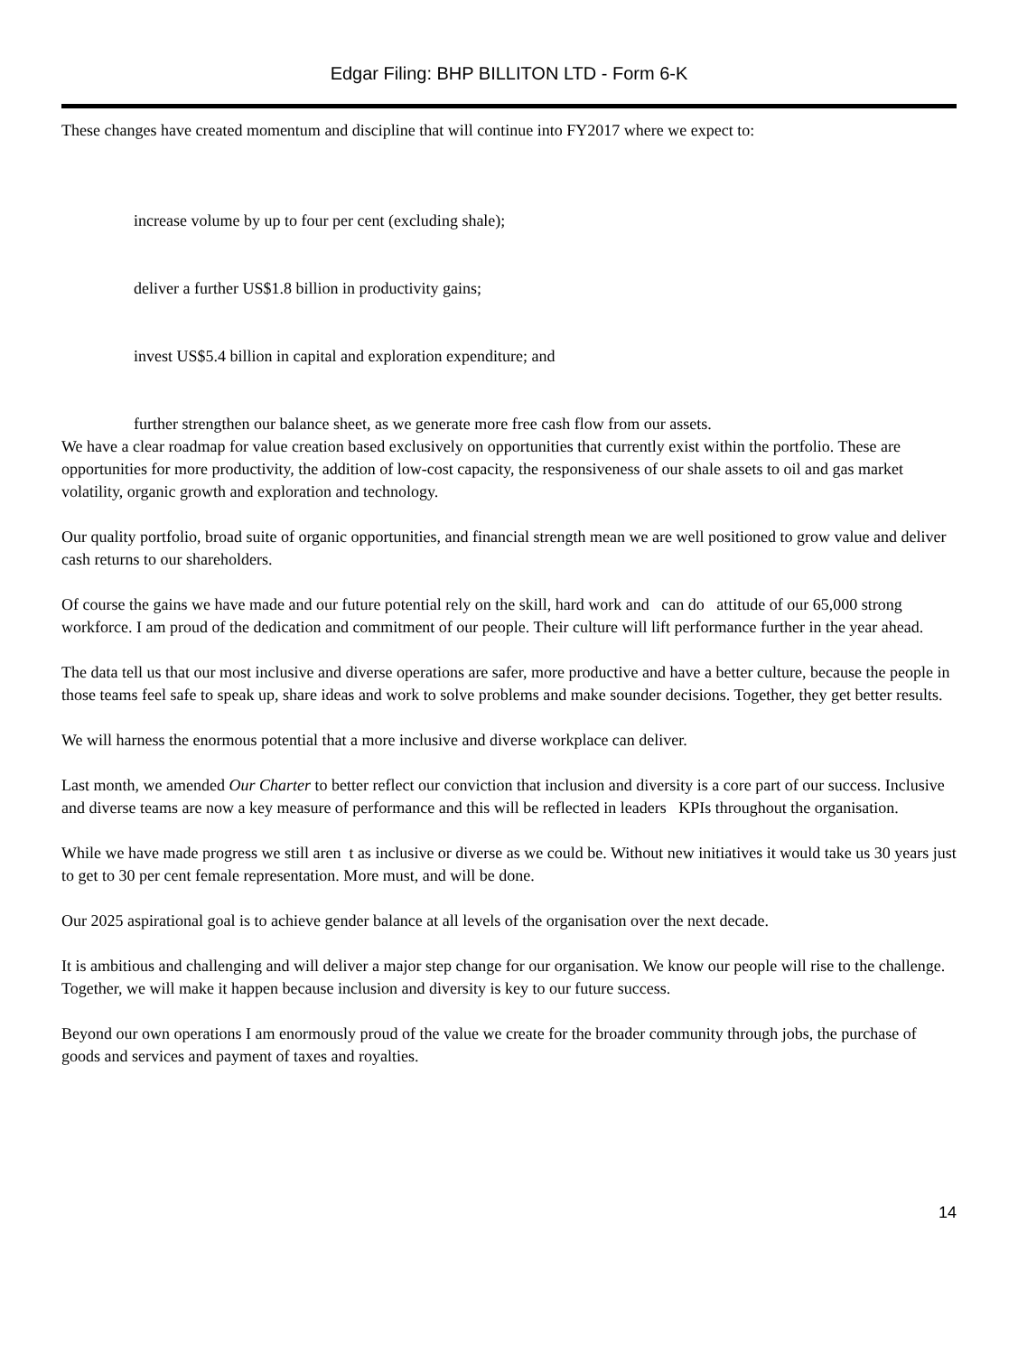Edgar Filing: BHP BILLITON LTD - Form 6-K
These changes have created momentum and discipline that will continue into FY2017 where we expect to:
increase volume by up to four per cent (excluding shale);
deliver a further US$1.8 billion in productivity gains;
invest US$5.4 billion in capital and exploration expenditure; and
further strengthen our balance sheet, as we generate more free cash flow from our assets.
We have a clear roadmap for value creation based exclusively on opportunities that currently exist within the portfolio. These are opportunities for more productivity, the addition of low-cost capacity, the responsiveness of our shale assets to oil and gas market volatility, organic growth and exploration and technology.
Our quality portfolio, broad suite of organic opportunities, and financial strength mean we are well positioned to grow value and deliver cash returns to our shareholders.
Of course the gains we have made and our future potential rely on the skill, hard work and can do attitude of our 65,000 strong workforce. I am proud of the dedication and commitment of our people. Their culture will lift performance further in the year ahead.
The data tell us that our most inclusive and diverse operations are safer, more productive and have a better culture, because the people in those teams feel safe to speak up, share ideas and work to solve problems and make sounder decisions. Together, they get better results.
We will harness the enormous potential that a more inclusive and diverse workplace can deliver.
Last month, we amended Our Charter to better reflect our conviction that inclusion and diversity is a core part of our success. Inclusive and diverse teams are now a key measure of performance and this will be reflected in leaders KPIs throughout the organisation.
While we have made progress we still aren t as inclusive or diverse as we could be. Without new initiatives it would take us 30 years just to get to 30 per cent female representation. More must, and will be done.
Our 2025 aspirational goal is to achieve gender balance at all levels of the organisation over the next decade.
It is ambitious and challenging and will deliver a major step change for our organisation. We know our people will rise to the challenge. Together, we will make it happen because inclusion and diversity is key to our future success.
Beyond our own operations I am enormously proud of the value we create for the broader community through jobs, the purchase of goods and services and payment of taxes and royalties.
14